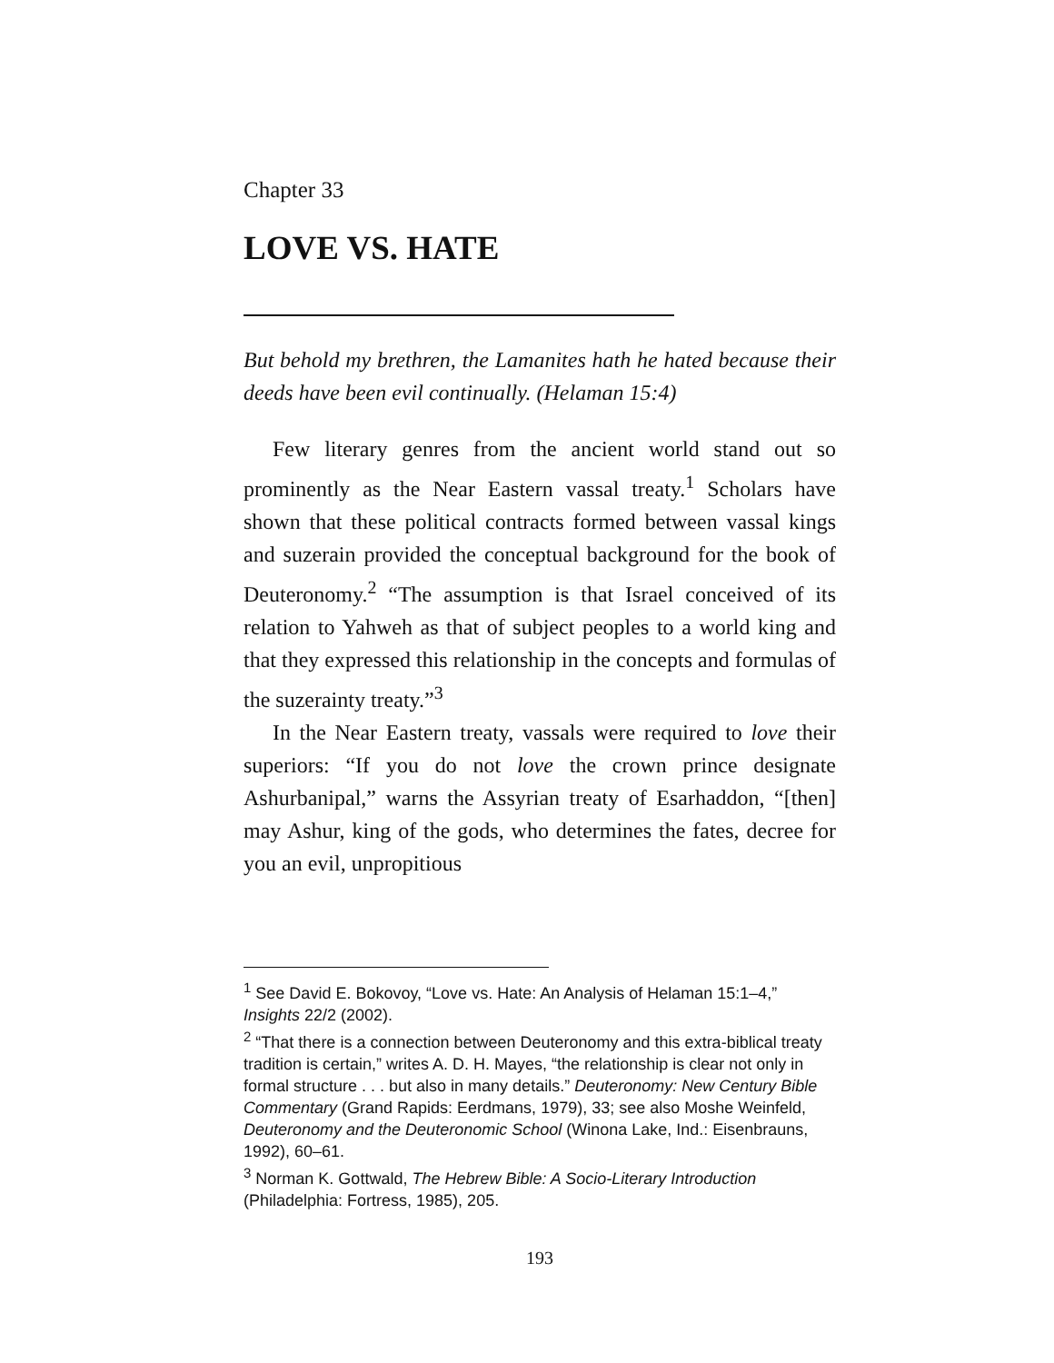Chapter 33
LOVE VS. HATE
But behold my brethren, the Lamanites hath he hated because their deeds have been evil continually. (Helaman 15:4)
Few literary genres from the ancient world stand out so prominently as the Near Eastern vassal treaty.<sup>1</sup> Scholars have shown that these political contracts formed between vassal kings and suzerain provided the conceptual background for the book of Deuteronomy.<sup>2</sup> “The assumption is that Israel conceived of its relation to Yahweh as that of subject peoples to a world king and that they expressed this relationship in the concepts and formulas of the suzerainty treaty.”<sup>3</sup>
In the Near Eastern treaty, vassals were required to love their superiors: “If you do not love the crown prince designate Ashurbanipal,” warns the Assyrian treaty of Esarhaddon, “[then] may Ashur, king of the gods, who determines the fates, decree for you an evil, unpropitious
<sup>1</sup> See David E. Bokovoy, “Love vs. Hate: An Analysis of Helaman 15:1–4,” Insights 22/2 (2002).
<sup>2</sup> “That there is a connection between Deuteronomy and this extra-biblical treaty tradition is certain,” writes A. D. H. Mayes, “the relationship is clear not only in formal structure . . . but also in many details.” Deuteronomy: New Century Bible Commentary (Grand Rapids: Eerdmans, 1979), 33; see also Moshe Weinfeld, Deuteronomy and the Deuteronomic School (Winona Lake, Ind.: Eisenbrauns, 1992), 60–61.
<sup>3</sup> Norman K. Gottwald, The Hebrew Bible: A Socio-Literary Introduction (Philadelphia: Fortress, 1985), 205.
193